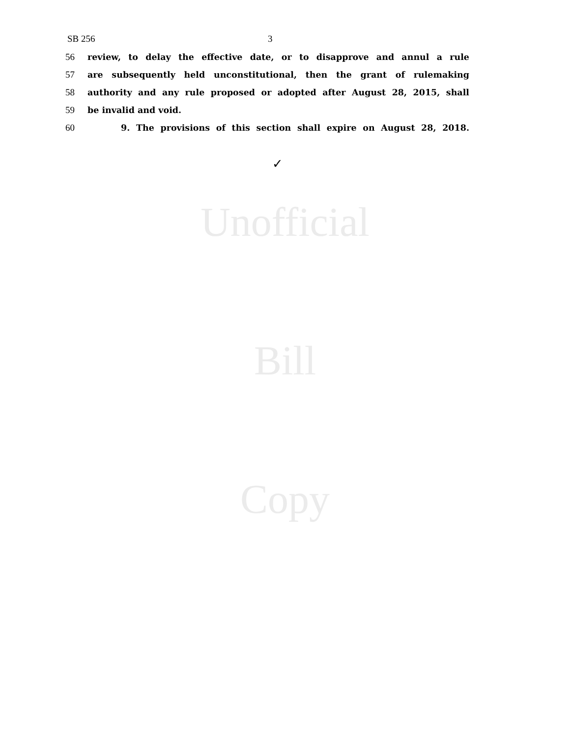SB 256 3
56
review, to delay the effective date, or to disapprove and annul a rule
57
are subsequently held unconstitutional, then the grant of rulemaking
58
authority and any rule proposed or adopted after August 28, 2015, shall
59 be invalid and void.
60
9. The provisions of this section shall expire on August 28, 2018.
✓
Unofficial
Bill
Copy